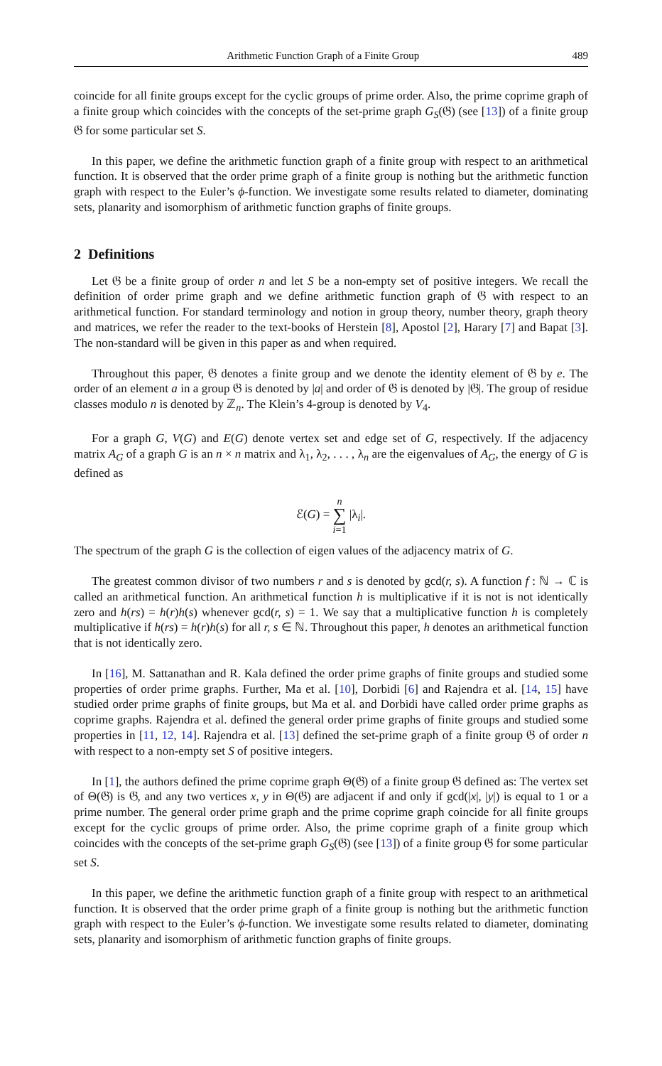Arithmetic Function Graph of a Finite Group 489
coincide for all finite groups except for the cyclic groups of prime order. Also, the prime coprime graph of a finite group which coincides with the concepts of the set-prime graph G<sub>S</sub>(𝔊) (see [13]) of a finite group 𝔊 for some particular set S.
In this paper, we define the arithmetic function graph of a finite group with respect to an arithmetical function. It is observed that the order prime graph of a finite group is nothing but the arithmetic function graph with respect to the Euler’s ϕ-function. We investigate some results related to diameter, dominating sets, planarity and isomorphism of arithmetic function graphs of finite groups.
2 Definitions
Let 𝔊 be a finite group of order n and let S be a non-empty set of positive integers. We recall the definition of order prime graph and we define arithmetic function graph of 𝔊 with respect to an arithmetical function. For standard terminology and notion in group theory, number theory, graph theory and matrices, we refer the reader to the text-books of Herstein [8], Apostol [2], Harary [7] and Bapat [3]. The non-standard will be given in this paper as and when required.
Throughout this paper, 𝔊 denotes a finite group and we denote the identity element of 𝔊 by e. The order of an element a in a group 𝔊 is denoted by |a| and order of 𝔊 is denoted by |𝔊|. The group of residue classes modulo n is denoted by ℤ<sub>n</sub>. The Klein’s 4-group is denoted by V<sub>4</sub>.
For a graph G, V(G) and E(G) denote vertex set and edge set of G, respectively. If the adjacency matrix A<sub>G</sub> of a graph G is an n × n matrix and λ<sub>1</sub>, λ<sub>2</sub>, . . . , λ<sub>n</sub> are the eigenvalues of A<sub>G</sub>, the energy of G is defined as
ℰ(G) = n
∑
i=1 |λ<sub>i</sub>|.
The spectrum of the graph G is the collection of eigen values of the adjacency matrix of G.
The greatest common divisor of two numbers r and s is denoted by gcd(r, s). A function f : ℕ → ℂ is called an arithmetical function. An arithmetical function h is multiplicative if it is not is not identically zero and h(rs) = h(r)h(s) whenever gcd(r, s) = 1. We say that a multiplicative function h is completely multiplicative if h(rs) = h(r)h(s) for all r, s ∈ ℕ. Throughout this paper, h denotes an arithmetical function that is not identically zero.
In [16], M. Sattanathan and R. Kala defined the order prime graphs of finite groups and studied some properties of order prime graphs. Further, Ma et al. [10], Dorbidi [6] and Rajendra et al. [14, 15] have studied order prime graphs of finite groups, but Ma et al. and Dorbidi have called order prime graphs as coprime graphs. Rajendra et al. defined the general order prime graphs of finite groups and studied some properties in [11, 12, 14]. Rajendra et al. [13] defined the set-prime graph of a finite group 𝔊 of order n with respect to a non-empty set S of positive integers.
In [1], the authors defined the prime coprime graph Θ(𝔊) of a finite group 𝔊 defined as: The vertex set of Θ(𝔊) is 𝔊, and any two vertices x, y in Θ(𝔊) are adjacent if and only if gcd(|x|, |y|) is equal to 1 or a prime number. The general order prime graph and the prime coprime graph coincide for all finite groups except for the cyclic groups of prime order. Also, the prime coprime graph of a finite group which coincides with the concepts of the set-prime graph G<sub>S</sub>(𝔊) (see [13]) of a finite group 𝔊 for some particular set S.
In this paper, we define the arithmetic function graph of a finite group with respect to an arithmetical function. It is observed that the order prime graph of a finite group is nothing but the arithmetic function graph with respect to the Euler’s ϕ-function. We investigate some results related to diameter, dominating sets, planarity and isomorphism of arithmetic function graphs of finite groups.